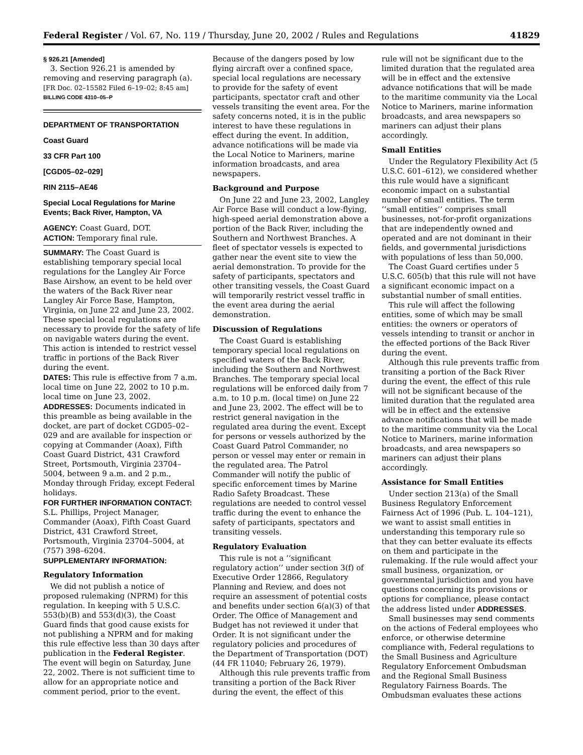Federal Register / Vol. 67, No. 119 / Thursday, June 20, 2002 / Rules and Regulations 41829
§ 926.21 [Amended]
3. Section 926.21 is amended by removing and reserving paragraph (a).
[FR Doc. 02–15582 Filed 6–19–02; 8:45 am]
BILLING CODE 4310–05–P
DEPARTMENT OF TRANSPORTATION
Coast Guard
33 CFR Part 100
[CGD05–02–029]
RIN 2115–AE46
Special Local Regulations for Marine Events; Back River, Hampton, VA
AGENCY: Coast Guard, DOT.
ACTION: Temporary final rule.
SUMMARY: The Coast Guard is establishing temporary special local regulations for the Langley Air Force Base Airshow, an event to be held over the waters of the Back River near Langley Air Force Base, Hampton, Virginia, on June 22 and June 23, 2002. These special local regulations are necessary to provide for the safety of life on navigable waters during the event. This action is intended to restrict vessel traffic in portions of the Back River during the event.
DATES: This rule is effective from 7 a.m. local time on June 22, 2002 to 10 p.m. local time on June 23, 2002.
ADDRESSES: Documents indicated in this preamble as being available in the docket, are part of docket CGD05–02–029 and are available for inspection or copying at Commander (Aoax), Fifth Coast Guard District, 431 Crawford Street, Portsmouth, Virginia 23704–5004, between 9 a.m. and 2 p.m., Monday through Friday, except Federal holidays.
FOR FURTHER INFORMATION CONTACT: S.L. Phillips, Project Manager, Commander (Aoax), Fifth Coast Guard District, 431 Crawford Street, Portsmouth, Virginia 23704–5004, at (757) 398–6204.
SUPPLEMENTARY INFORMATION:
Regulatory Information
We did not publish a notice of proposed rulemaking (NPRM) for this regulation. In keeping with 5 U.S.C. 553(b)(B) and 553(d)(3), the Coast Guard finds that good cause exists for not publishing a NPRM and for making this rule effective less than 30 days after publication in the Federal Register. The event will begin on Saturday, June 22, 2002. There is not sufficient time to allow for an appropriate notice and comment period, prior to the event.
Because of the dangers posed by low flying aircraft over a confined space, special local regulations are necessary to provide for the safety of event participants, spectator craft and other vessels transiting the event area. For the safety concerns noted, it is in the public interest to have these regulations in effect during the event. In addition, advance notifications will be made via the Local Notice to Mariners, marine information broadcasts, and area newspapers.
Background and Purpose
On June 22 and June 23, 2002, Langley Air Force Base will conduct a low-flying, high-speed aerial demonstration above a portion of the Back River, including the Southern and Northwest Branches. A fleet of spectator vessels is expected to gather near the event site to view the aerial demonstration. To provide for the safety of participants, spectators and other transiting vessels, the Coast Guard will temporarily restrict vessel traffic in the event area during the aerial demonstration.
Discussion of Regulations
The Coast Guard is establishing temporary special local regulations on specified waters of the Back River, including the Southern and Northwest Branches. The temporary special local regulations will be enforced daily from 7 a.m. to 10 p.m. (local time) on June 22 and June 23, 2002. The effect will be to restrict general navigation in the regulated area during the event. Except for persons or vessels authorized by the Coast Guard Patrol Commander, no person or vessel may enter or remain in the regulated area. The Patrol Commander will notify the public of specific enforcement times by Marine Radio Safety Broadcast. These regulations are needed to control vessel traffic during the event to enhance the safety of participants, spectators and transiting vessels.
Regulatory Evaluation
This rule is not a ‘‘significant regulatory action’’ under section 3(f) of Executive Order 12866, Regulatory Planning and Review, and does not require an assessment of potential costs and benefits under section 6(a)(3) of that Order. The Office of Management and Budget has not reviewed it under that Order. It is not significant under the regulatory policies and procedures of the Department of Transportation (DOT) (44 FR 11040; February 26, 1979).
Although this rule prevents traffic from transiting a portion of the Back River during the event, the effect of this
rule will not be significant due to the limited duration that the regulated area will be in effect and the extensive advance notifications that will be made to the maritime community via the Local Notice to Mariners, marine information broadcasts, and area newspapers so mariners can adjust their plans accordingly.
Small Entities
Under the Regulatory Flexibility Act (5 U.S.C. 601–612), we considered whether this rule would have a significant economic impact on a substantial number of small entities. The term ‘‘small entities’’ comprises small businesses, not-for-profit organizations that are independently owned and operated and are not dominant in their fields, and governmental jurisdictions with populations of less than 50,000.
The Coast Guard certifies under 5 U.S.C. 605(b) that this rule will not have a significant economic impact on a substantial number of small entities.
This rule will affect the following entities, some of which may be small entities: the owners or operators of vessels intending to transit or anchor in the effected portions of the Back River during the event.
Although this rule prevents traffic from transiting a portion of the Back River during the event, the effect of this rule will not be significant because of the limited duration that the regulated area will be in effect and the extensive advance notifications that will be made to the maritime community via the Local Notice to Mariners, marine information broadcasts, and area newspapers so mariners can adjust their plans accordingly.
Assistance for Small Entities
Under section 213(a) of the Small Business Regulatory Enforcement Fairness Act of 1996 (Pub. L. 104–121), we want to assist small entities in understanding this temporary rule so that they can better evaluate its effects on them and participate in the rulemaking. If the rule would affect your small business, organization, or governmental jurisdiction and you have questions concerning its provisions or options for compliance, please contact the address listed under ADDRESSES.
Small businesses may send comments on the actions of Federal employees who enforce, or otherwise determine compliance with, Federal regulations to the Small Business and Agriculture Regulatory Enforcement Ombudsman and the Regional Small Business Regulatory Fairness Boards. The Ombudsman evaluates these actions